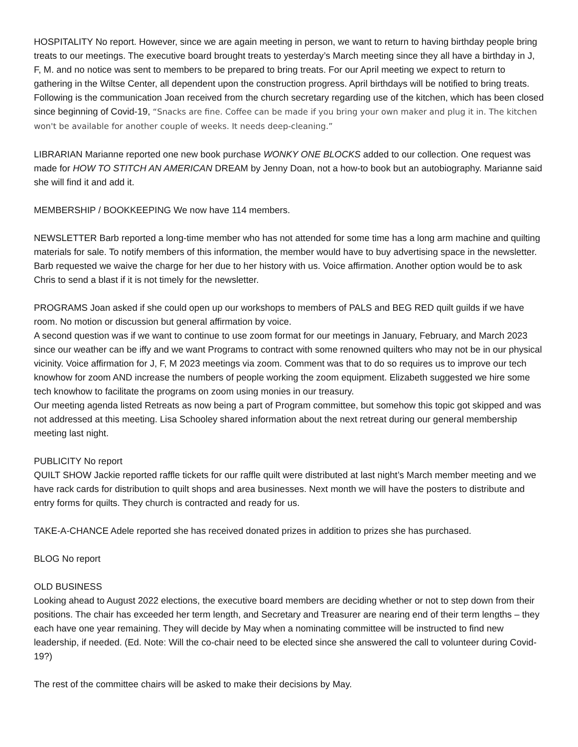HOSPITALITY No report. However, since we are again meeting in person, we want to return to having birthday people bring treats to our meetings. The executive board brought treats to yesterday’s March meeting since they all have a birthday in J, F, M. and no notice was sent to members to be prepared to bring treats. For our April meeting we expect to return to gathering in the Wiltse Center, all dependent upon the construction progress. April birthdays will be notified to bring treats. Following is the communication Joan received from the church secretary regarding use of the kitchen, which has been closed since beginning of Covid-19, “Snacks are fine. Coffee can be made if you bring your own maker and plug it in. The kitchen won't be available for another couple of weeks. It needs deep-cleaning.”
LIBRARIAN Marianne reported one new book purchase WONKY ONE BLOCKS added to our collection. One request was made for HOW TO STITCH AN AMERICAN DREAM by Jenny Doan, not a how-to book but an autobiography. Marianne said she will find it and add it.
MEMBERSHIP / BOOKKEEPING We now have 114 members.
NEWSLETTER Barb reported a long-time member who has not attended for some time has a long arm machine and quilting materials for sale. To notify members of this information, the member would have to buy advertising space in the newsletter. Barb requested we waive the charge for her due to her history with us. Voice affirmation. Another option would be to ask Chris to send a blast if it is not timely for the newsletter.
PROGRAMS Joan asked if she could open up our workshops to members of PALS and BEG RED quilt guilds if we have room. No motion or discussion but general affirmation by voice.
A second question was if we want to continue to use zoom format for our meetings in January, February, and March 2023 since our weather can be iffy and we want Programs to contract with some renowned quilters who may not be in our physical vicinity. Voice affirmation for J, F, M 2023 meetings via zoom. Comment was that to do so requires us to improve our tech knowhow for zoom AND increase the numbers of people working the zoom equipment. Elizabeth suggested we hire some tech knowhow to facilitate the programs on zoom using monies in our treasury.
Our meeting agenda listed Retreats as now being a part of Program committee, but somehow this topic got skipped and was not addressed at this meeting. Lisa Schooley shared information about the next retreat during our general membership meeting last night.
PUBLICITY No report
QUILT SHOW Jackie reported raffle tickets for our raffle quilt were distributed at last night’s March member meeting and we have rack cards for distribution to quilt shops and area businesses. Next month we will have the posters to distribute and entry forms for quilts. They church is contracted and ready for us.
TAKE-A-CHANCE Adele reported she has received donated prizes in addition to prizes she has purchased.
BLOG No report
OLD BUSINESS
Looking ahead to August 2022 elections, the executive board members are deciding whether or not to step down from their positions. The chair has exceeded her term length, and Secretary and Treasurer are nearing end of their term lengths – they each have one year remaining. They will decide by May when a nominating committee will be instructed to find new leadership, if needed. (Ed. Note: Will the co-chair need to be elected since she answered the call to volunteer during Covid-19?)
The rest of the committee chairs will be asked to make their decisions by May.